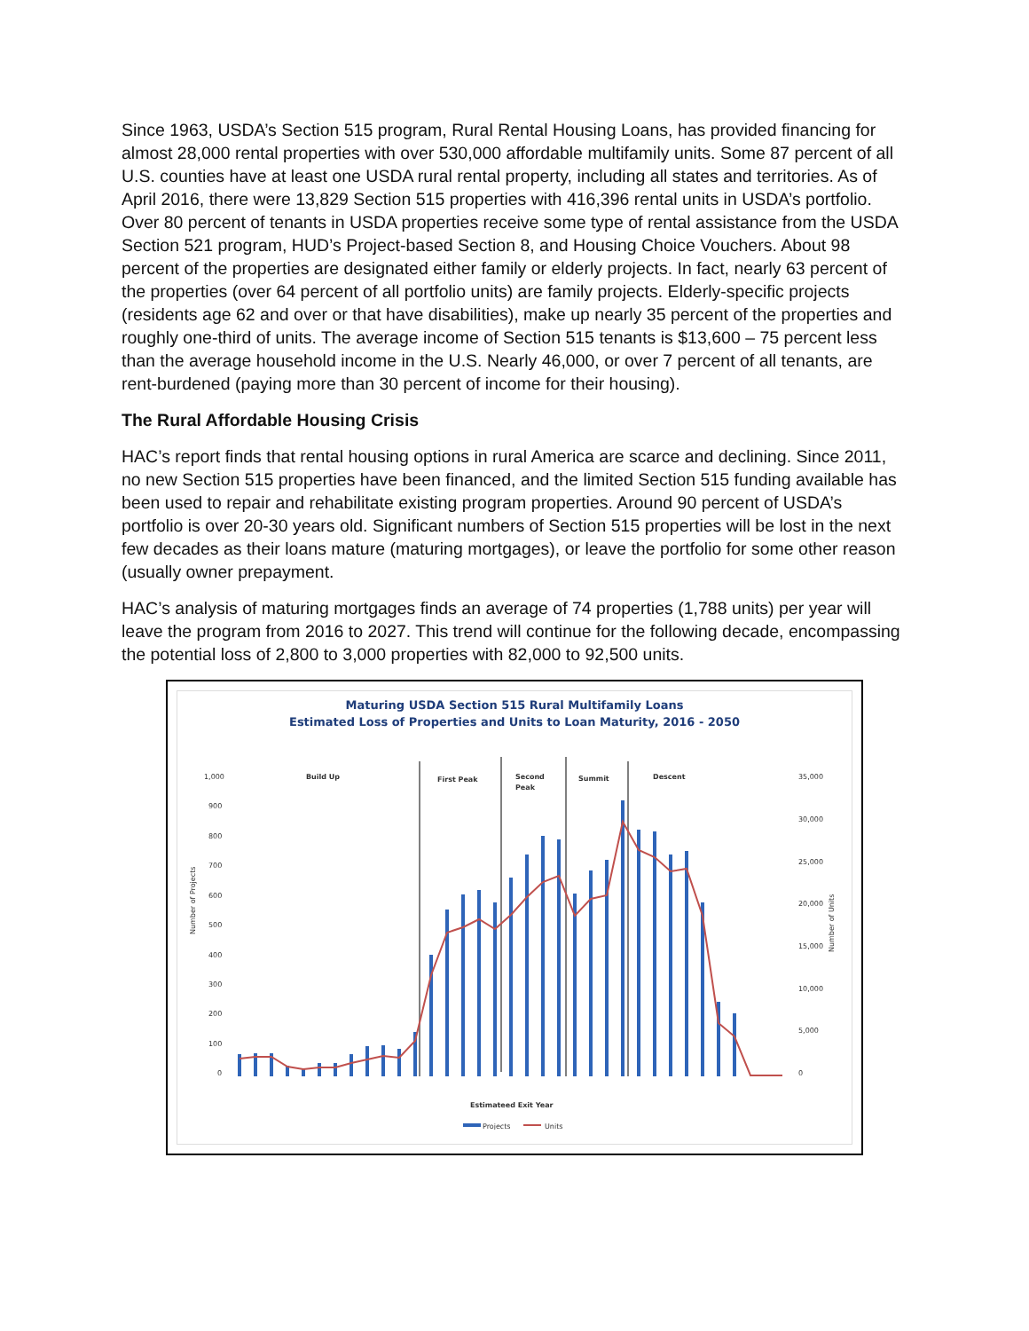Since 1963, USDA’s Section 515 program, Rural Rental Housing Loans, has provided financing for almost 28,000 rental properties with over 530,000 affordable multifamily units. Some 87 percent of all U.S. counties have at least one USDA rural rental property, including all states and territories. As of April 2016, there were 13,829 Section 515 properties with 416,396 rental units in USDA’s portfolio. Over 80 percent of tenants in USDA properties receive some type of rental assistance from the USDA Section 521 program, HUD’s Project-based Section 8, and Housing Choice Vouchers. About 98 percent of the properties are designated either family or elderly projects. In fact, nearly 63 percent of the properties (over 64 percent of all portfolio units) are family projects. Elderly-specific projects (residents age 62 and over or that have disabilities), make up nearly 35 percent of the properties and roughly one-third of units. The average income of Section 515 tenants is $13,600 – 75 percent less than the average household income in the U.S. Nearly 46,000, or over 7 percent of all tenants, are rent-burdened (paying more than 30 percent of income for their housing).
The Rural Affordable Housing Crisis
HAC’s report finds that rental housing options in rural America are scarce and declining. Since 2011, no new Section 515 properties have been financed, and the limited Section 515 funding available has been used to repair and rehabilitate existing program properties. Around 90 percent of USDA’s portfolio is over 20-30 years old. Significant numbers of Section 515 properties will be lost in the next few decades as their loans mature (maturing mortgages), or leave the portfolio for some other reason (usually owner prepayment.
HAC’s analysis of maturing mortgages finds an average of 74 properties (1,788 units) per year will leave the program from 2016 to 2027. This trend will continue for the following decade, encompassing the potential loss of 2,800 to 3,000 properties with 82,000 to 92,500 units.
Maturing USDA Section 515 Rural Multifamily Loans
Estimated Loss of Properties and Units to Loan Maturity, 2016 - 2050
1,000
900
800
700
600
500
400
300
200
100
0
35,000
30,000
25,000
20,000
15,000
10,000
5,000
0
Build Up
First Peak
Second
Peak
Summit
Descent
Estimateed Exit Year
Number of Projects
Number of Units
Projects
Units